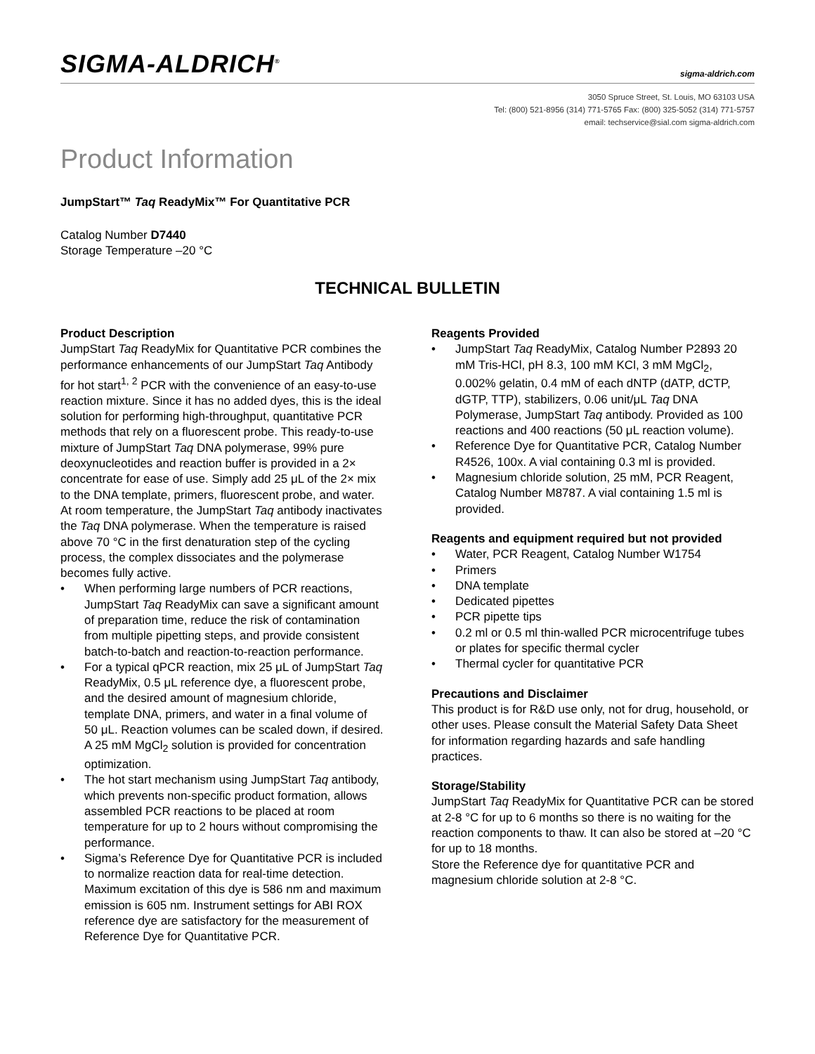SIGMA-ALDRICH<sup>®</sup>
sigma-aldrich.com
3050 Spruce Street, St. Louis, MO 63103 USA
Tel: (800) 521-8956 (314) 771-5765 Fax: (800) 325-5052 (314) 771-5757
email: techservice@sial.com sigma-aldrich.com
Product Information
JumpStart™ Taq ReadyMix™ For Quantitative PCR
Catalog Number D7440
Storage Temperature –20 °C
TECHNICAL BULLETIN
Product Description
JumpStart Taq ReadyMix for Quantitative PCR combines the performance enhancements of our JumpStart Taq Antibody for hot start<sup>1, 2</sup> PCR with the convenience of an easy-to-use reaction mixture. Since it has no added dyes, this is the ideal solution for performing high-throughput, quantitative PCR methods that rely on a fluorescent probe. This ready-to-use mixture of JumpStart Taq DNA polymerase, 99% pure deoxynucleotides and reaction buffer is provided in a 2× concentrate for ease of use. Simply add 25 μL of the 2× mix to the DNA template, primers, fluorescent probe, and water. At room temperature, the JumpStart Taq antibody inactivates the Taq DNA polymerase. When the temperature is raised above 70 °C in the first denaturation step of the cycling process, the complex dissociates and the polymerase becomes fully active.
• When performing large numbers of PCR reactions, JumpStart Taq ReadyMix can save a significant amount of preparation time, reduce the risk of contamination from multiple pipetting steps, and provide consistent batch-to-batch and reaction-to-reaction performance.
• For a typical qPCR reaction, mix 25 μL of JumpStart Taq ReadyMix, 0.5 μL reference dye, a fluorescent probe, and the desired amount of magnesium chloride, template DNA, primers, and water in a final volume of 50 μL. Reaction volumes can be scaled down, if desired. A 25 mM MgCl<sub>2</sub> solution is provided for concentration optimization.
• The hot start mechanism using JumpStart Taq antibody, which prevents non-specific product formation, allows assembled PCR reactions to be placed at room temperature for up to 2 hours without compromising the performance.
• Sigma’s Reference Dye for Quantitative PCR is included to normalize reaction data for real-time detection. Maximum excitation of this dye is 586 nm and maximum emission is 605 nm. Instrument settings for ABI ROX reference dye are satisfactory for the measurement of Reference Dye for Quantitative PCR.
Reagents Provided
• JumpStart Taq ReadyMix, Catalog Number P2893 20 mM Tris-HCl, pH 8.3, 100 mM KCl, 3 mM MgCl<sub>2</sub>, 0.002% gelatin, 0.4 mM of each dNTP (dATP, dCTP, dGTP, TTP), stabilizers, 0.06 unit/μL Taq DNA Polymerase, JumpStart Taq antibody. Provided as 100 reactions and 400 reactions (50 μL reaction volume).
• Reference Dye for Quantitative PCR, Catalog Number R4526, 100x. A vial containing 0.3 ml is provided.
• Magnesium chloride solution, 25 mM, PCR Reagent, Catalog Number M8787. A vial containing 1.5 ml is provided.
Reagents and equipment required but not provided
• Water, PCR Reagent, Catalog Number W1754
• Primers
• DNA template
• Dedicated pipettes
• PCR pipette tips
• 0.2 ml or 0.5 ml thin-walled PCR microcentrifuge tubes or plates for specific thermal cycler
• Thermal cycler for quantitative PCR
Precautions and Disclaimer
This product is for R&D use only, not for drug, household, or other uses. Please consult the Material Safety Data Sheet for information regarding hazards and safe handling practices.
Storage/Stability
JumpStart Taq ReadyMix for Quantitative PCR can be stored at 2-8 °C for up to 6 months so there is no waiting for the reaction components to thaw. It can also be stored at –20 °C for up to 18 months.
Store the Reference dye for quantitative PCR and magnesium chloride solution at 2-8 °C.